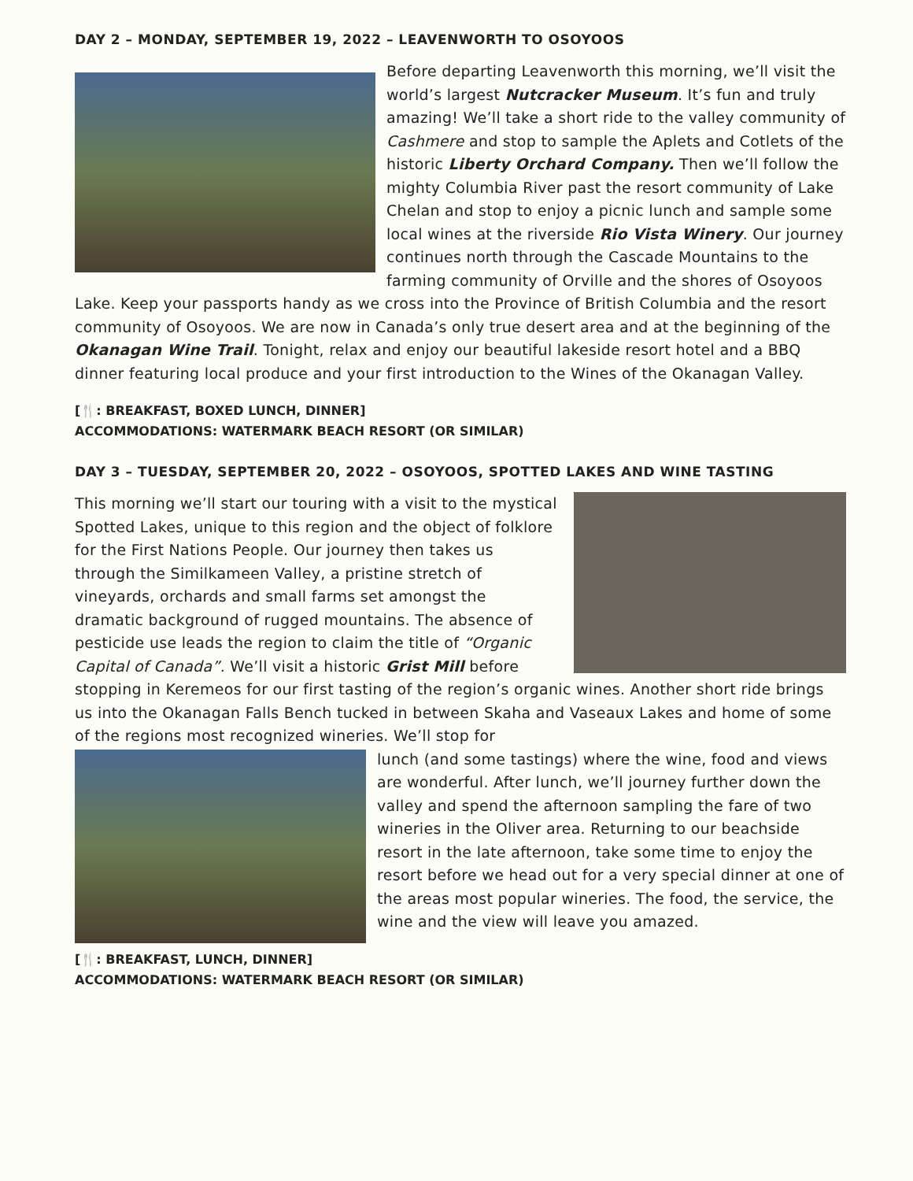DAY 2 – MONDAY, SEPTEMBER 19, 2022 – LEAVENWORTH TO OSOYOOS
Before departing Leavenworth this morning, we’ll visit the world’s largest Nutcracker Museum. It’s fun and truly amazing! We’ll take a short ride to the valley community of Cashmere and stop to sample the Aplets and Cotlets of the historic Liberty Orchard Company. Then we’ll follow the mighty Columbia River past the resort community of Lake Chelan and stop to enjoy a picnic lunch and sample some local wines at the riverside Rio Vista Winery. Our journey continues north through the Cascade Mountains to the farming community of Orville and the shores of Osoyoos Lake. Keep your passports handy as we cross into the Province of British Columbia and the resort community of Osoyoos. We are now in Canada’s only true desert area and at the beginning of the Okanagan Wine Trail. Tonight, relax and enjoy our beautiful lakeside resort hotel and a BBQ dinner featuring local produce and your first introduction to the Wines of the Okanagan Valley.
[🍴: BREAKFAST, BOXED LUNCH, DINNER]
ACCOMMODATIONS: WATERMARK BEACH RESORT (OR SIMILAR)
DAY 3 – TUESDAY, SEPTEMBER 20, 2022 – OSOYOOS, SPOTTED LAKES AND WINE TASTING
This morning we’ll start our touring with a visit to the mystical Spotted Lakes, unique to this region and the object of folklore for the First Nations People. Our journey then takes us through the Similkameen Valley, a pristine stretch of vineyards, orchards and small farms set amongst the dramatic background of rugged mountains. The absence of pesticide use leads the region to claim the title of “Organic Capital of Canada”. We’ll visit a historic Grist Mill before stopping in Keremeos for our first tasting of the region’s organic wines. Another short ride brings us into the Okanagan Falls Bench tucked in between Skaha and Vaseaux Lakes and home of some of the regions most recognized wineries. We’ll stop for
lunch (and some tastings) where the wine, food and views are wonderful. After lunch, we’ll journey further down the valley and spend the afternoon sampling the fare of two wineries in the Oliver area. Returning to our beachside resort in the late afternoon, take some time to enjoy the resort before we head out for a very special dinner at one of the areas most popular wineries. The food, the service, the wine and the view will leave you amazed.
[🍴: BREAKFAST, LUNCH, DINNER]
ACCOMMODATIONS: WATERMARK BEACH RESORT (OR SIMILAR)